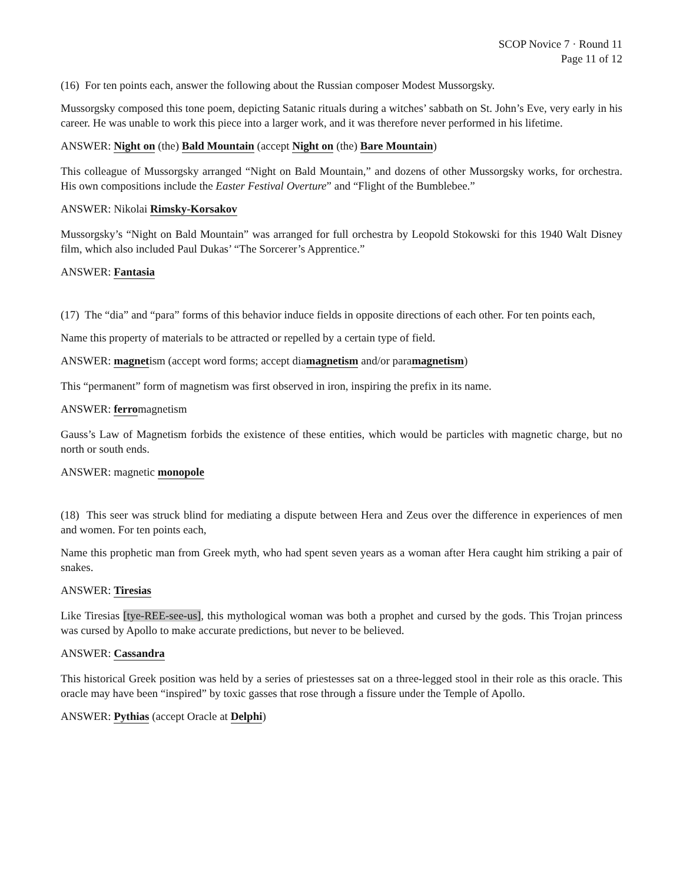SCOP Novice 7 · Round 11
Page 11 of 12
(16) For ten points each, answer the following about the Russian composer Modest Mussorgsky.
Mussorgsky composed this tone poem, depicting Satanic rituals during a witches’ sabbath on St. John’s Eve, very early in his career. He was unable to work this piece into a larger work, and it was therefore never performed in his lifetime.
ANSWER: Night on (the) Bald Mountain (accept Night on (the) Bare Mountain)
This colleague of Mussorgsky arranged “Night on Bald Mountain,” and dozens of other Mussorgsky works, for orchestra. His own compositions include the Easter Festival Overture” and “Flight of the Bumblebee.”
ANSWER: Nikolai Rimsky-Korsakov
Mussorgsky’s “Night on Bald Mountain” was arranged for full orchestra by Leopold Stokowski for this 1940 Walt Disney film, which also included Paul Dukas’ “The Sorcerer’s Apprentice.”
ANSWER: Fantasia
(17) The “dia” and “para” forms of this behavior induce fields in opposite directions of each other. For ten points each,
Name this property of materials to be attracted or repelled by a certain type of field.
ANSWER: magnetism (accept word forms; accept diamagnetism and/or paramagnetism)
This “permanent” form of magnetism was first observed in iron, inspiring the prefix in its name.
ANSWER: ferromagnetism
Gauss’s Law of Magnetism forbids the existence of these entities, which would be particles with magnetic charge, but no north or south ends.
ANSWER: magnetic monopole
(18) This seer was struck blind for mediating a dispute between Hera and Zeus over the difference in experiences of men and women. For ten points each,
Name this prophetic man from Greek myth, who had spent seven years as a woman after Hera caught him striking a pair of snakes.
ANSWER: Tiresias
Like Tiresias [tye-REE-see-us], this mythological woman was both a prophet and cursed by the gods. This Trojan princess was cursed by Apollo to make accurate predictions, but never to be believed.
ANSWER: Cassandra
This historical Greek position was held by a series of priestesses sat on a three-legged stool in their role as this oracle. This oracle may have been “inspired” by toxic gasses that rose through a fissure under the Temple of Apollo.
ANSWER: Pythias (accept Oracle at Delphi)